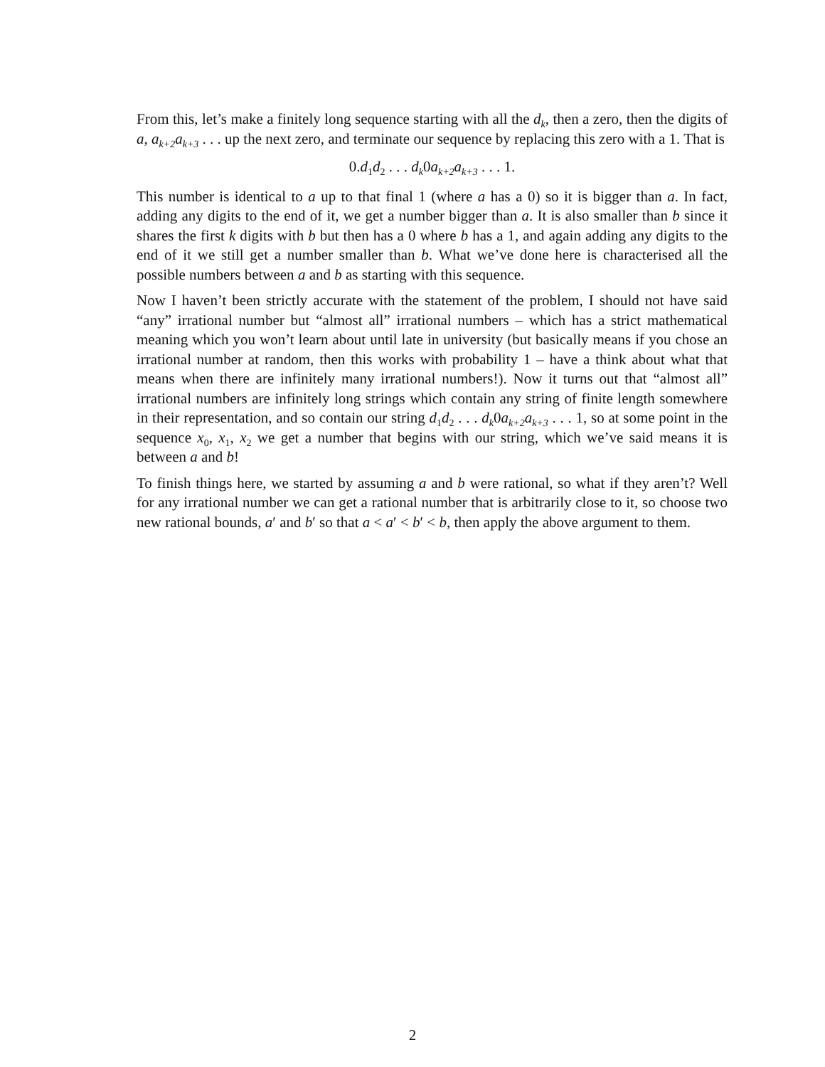From this, let’s make a finitely long sequence starting with all the d<sub>k</sub>, then a zero, then the digits of a, a<sub>k+2</sub>a<sub>k+3</sub> . . . up the next zero, and terminate our sequence by replacing this zero with a 1. That is
0.d<sub>1</sub>d<sub>2</sub> . . . d<sub>k</sub>0a<sub>k+2</sub>a<sub>k+3</sub> . . . 1.
This number is identical to a up to that final 1 (where a has a 0) so it is bigger than a. In fact, adding any digits to the end of it, we get a number bigger than a. It is also smaller than b since it shares the first k digits with b but then has a 0 where b has a 1, and again adding any digits to the end of it we still get a number smaller than b. What we’ve done here is characterised all the possible numbers between a and b as starting with this sequence.
Now I haven’t been strictly accurate with the statement of the problem, I should not have said “any” irrational number but “almost all” irrational numbers – which has a strict mathematical meaning which you won’t learn about until late in university (but basically means if you chose an irrational number at random, then this works with probability 1 – have a think about what that means when there are infinitely many irrational numbers!). Now it turns out that “almost all” irrational numbers are infinitely long strings which contain any string of finite length somewhere in their representation, and so contain our string d<sub>1</sub>d<sub>2</sub> . . . d<sub>k</sub>0a<sub>k+2</sub>a<sub>k+3</sub> . . . 1, so at some point in the sequence x<sub>0</sub>, x<sub>1</sub>, x<sub>2</sub> we get a number that begins with our string, which we’ve said means it is between a and b!
To finish things here, we started by assuming a and b were rational, so what if they aren’t? Well for any irrational number we can get a rational number that is arbitrarily close to it, so choose two new rational bounds, a′ and b′ so that a < a′ < b′ < b, then apply the above argument to them.
2